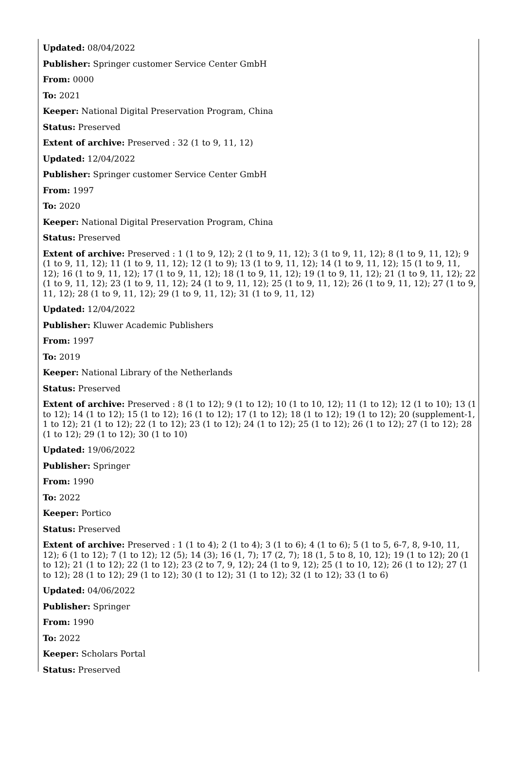Updated: 08/04/2022
Publisher: Springer customer Service Center GmbH
From: 0000
To: 2021
Keeper: National Digital Preservation Program, China
Status: Preserved
Extent of archive: Preserved : 32 (1 to 9, 11, 12)
Updated: 12/04/2022
Publisher: Springer customer Service Center GmbH
From: 1997
To: 2020
Keeper: National Digital Preservation Program, China
Status: Preserved
Extent of archive: Preserved : 1 (1 to 9, 12); 2 (1 to 9, 11, 12); 3 (1 to 9, 11, 12); 8 (1 to 9, 11, 12); 9 (1 to 9, 11, 12); 11 (1 to 9, 11, 12); 12 (1 to 9); 13 (1 to 9, 11, 12); 14 (1 to 9, 11, 12); 15 (1 to 9, 11, 12); 16 (1 to 9, 11, 12); 17 (1 to 9, 11, 12); 18 (1 to 9, 11, 12); 19 (1 to 9, 11, 12); 21 (1 to 9, 11, 12); 22 (1 to 9, 11, 12); 23 (1 to 9, 11, 12); 24 (1 to 9, 11, 12); 25 (1 to 9, 11, 12); 26 (1 to 9, 11, 12); 27 (1 to 9, 11, 12); 28 (1 to 9, 11, 12); 29 (1 to 9, 11, 12); 31 (1 to 9, 11, 12)
Updated: 12/04/2022
Publisher: Kluwer Academic Publishers
From: 1997
To: 2019
Keeper: National Library of the Netherlands
Status: Preserved
Extent of archive: Preserved : 8 (1 to 12); 9 (1 to 12); 10 (1 to 10, 12); 11 (1 to 12); 12 (1 to 10); 13 (1 to 12); 14 (1 to 12); 15 (1 to 12); 16 (1 to 12); 17 (1 to 12); 18 (1 to 12); 19 (1 to 12); 20 (supplement-1, 1 to 12); 21 (1 to 12); 22 (1 to 12); 23 (1 to 12); 24 (1 to 12); 25 (1 to 12); 26 (1 to 12); 27 (1 to 12); 28 (1 to 12); 29 (1 to 12); 30 (1 to 10)
Updated: 19/06/2022
Publisher: Springer
From: 1990
To: 2022
Keeper: Portico
Status: Preserved
Extent of archive: Preserved : 1 (1 to 4); 2 (1 to 4); 3 (1 to 6); 4 (1 to 6); 5 (1 to 5, 6-7, 8, 9-10, 11, 12); 6 (1 to 12); 7 (1 to 12); 12 (5); 14 (3); 16 (1, 7); 17 (2, 7); 18 (1, 5 to 8, 10, 12); 19 (1 to 12); 20 (1 to 12); 21 (1 to 12); 22 (1 to 12); 23 (2 to 7, 9, 12); 24 (1 to 9, 12); 25 (1 to 10, 12); 26 (1 to 12); 27 (1 to 12); 28 (1 to 12); 29 (1 to 12); 30 (1 to 12); 31 (1 to 12); 32 (1 to 12); 33 (1 to 6)
Updated: 04/06/2022
Publisher: Springer
From: 1990
To: 2022
Keeper: Scholars Portal
Status: Preserved